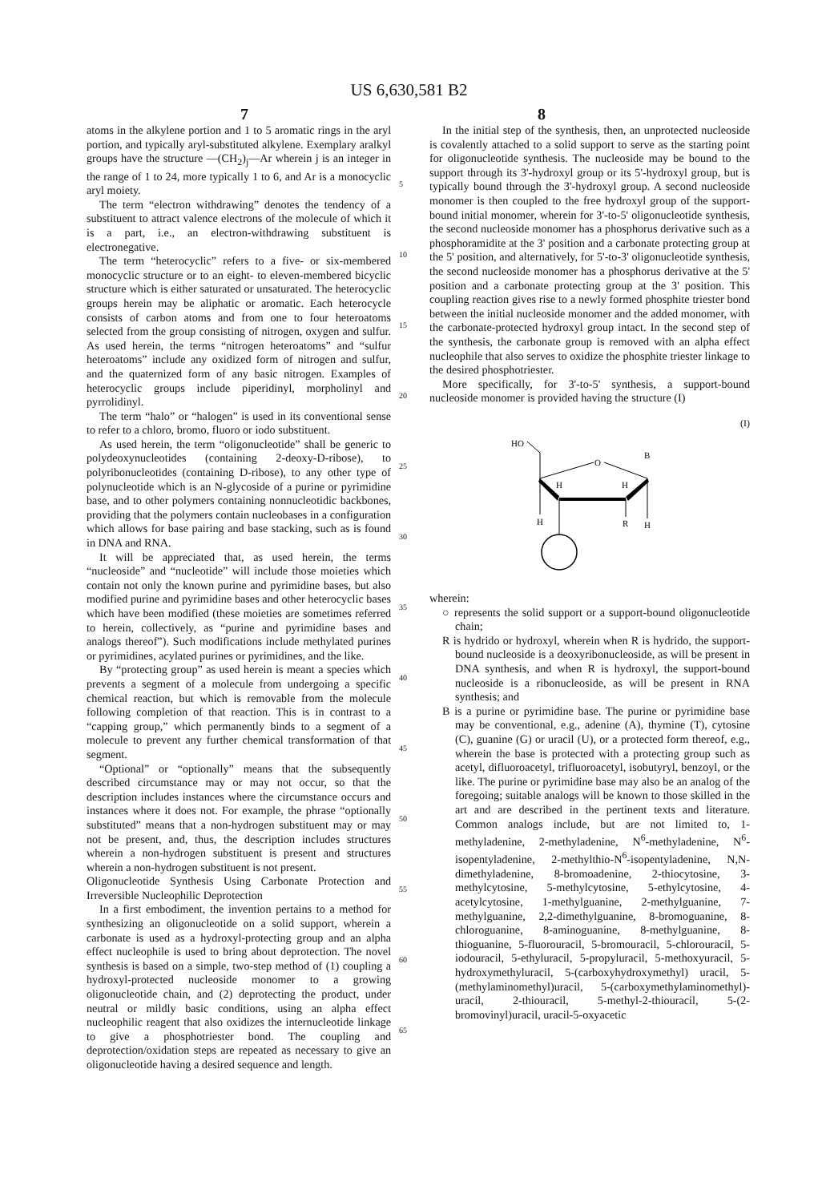US 6,630,581 B2
7 8
atoms in the alkylene portion and 1 to 5 aromatic rings in the aryl portion, and typically aryl-substituted alkylene. Exemplary aralkyl groups have the structure —(CH<sub>2</sub>)<sub>j</sub>—Ar wherein j is an integer in the range of 1 to 24, more typically 1 to 6, and Ar is a monocyclic aryl moiety.
The term “electron withdrawing” denotes the tendency of a substituent to attract valence electrons of the molecule of which it is a part, i.e., an electron-withdrawing substituent is electronegative.
The term “heterocyclic” refers to a five- or six-membered monocyclic structure or to an eight- to eleven-membered bicyclic structure which is either saturated or unsaturated. The heterocyclic groups herein may be aliphatic or aromatic. Each heterocycle consists of carbon atoms and from one to four heteroatoms selected from the group consisting of nitrogen, oxygen and sulfur. As used herein, the terms “nitrogen heteroatoms” and “sulfur heteroatoms” include any oxidized form of nitrogen and sulfur, and the quaternized form of any basic nitrogen. Examples of heterocyclic groups include piperidinyl, morpholinyl and pyrrolidinyl.
The term “halo” or “halogen” is used in its conventional sense to refer to a chloro, bromo, fluoro or iodo substituent.
As used herein, the term “oligonucleotide” shall be generic to polydeoxynucleotides (containing 2-deoxy-D-ribose), to polyribonucleotides (containing D-ribose), to any other type of polynucleotide which is an N-glycoside of a purine or pyrimidine base, and to other polymers containing nonnucleotidic backbones, providing that the polymers contain nucleobases in a configuration which allows for base pairing and base stacking, such as is found in DNA and RNA.
It will be appreciated that, as used herein, the terms “nucleoside” and “nucleotide” will include those moieties which contain not only the known purine and pyrimidine bases, but also modified purine and pyrimidine bases and other heterocyclic bases which have been modified (these moieties are sometimes referred to herein, collectively, as “purine and pyrimidine bases and analogs thereof”). Such modifications include methylated purines or pyrimidines, acylated purines or pyrimidines, and the like.
By “protecting group” as used herein is meant a species which prevents a segment of a molecule from undergoing a specific chemical reaction, but which is removable from the molecule following completion of that reaction. This is in contrast to a “capping group,” which permanently binds to a segment of a molecule to prevent any further chemical transformation of that segment.
“Optional” or “optionally” means that the subsequently described circumstance may or may not occur, so that the description includes instances where the circumstance occurs and instances where it does not. For example, the phrase “optionally substituted” means that a non-hydrogen substituent may or may not be present, and, thus, the description includes structures wherein a non-hydrogen substituent is present and structures wherein a non-hydrogen substituent is not present.
Oligonucleotide Synthesis Using Carbonate Protection and Irreversible Nucleophilic Deprotection
In a first embodiment, the invention pertains to a method for synthesizing an oligonucleotide on a solid support, wherein a carbonate is used as a hydroxyl-protecting group and an alpha effect nucleophile is used to bring about deprotection. The novel synthesis is based on a simple, two-step method of (1) coupling a hydroxyl-protected nucleoside monomer to a growing oligonucleotide chain, and (2) deprotecting the product, under neutral or mildly basic conditions, using an alpha effect nucleophilic reagent that also oxidizes the internucleotide linkage to give a phosphotriester bond. The coupling and deprotection/oxidation steps are repeated as necessary to give an oligonucleotide having a desired sequence and length.
5
10
15
20
25
30
35
40
45
50
55
60
65
In the initial step of the synthesis, then, an unprotected nucleoside is covalently attached to a solid support to serve as the starting point for oligonucleotide synthesis. The nucleoside may be bound to the support through its 3'-hydroxyl group or its 5'-hydroxyl group, but is typically bound through the 3'-hydroxyl group. A second nucleoside monomer is then coupled to the free hydroxyl group of the support-bound initial monomer, wherein for 3'-to-5' oligonucleotide synthesis, the second nucleoside monomer has a phosphorus derivative such as a phosphoramidite at the 3' position and a carbonate protecting group at the 5' position, and alternatively, for 5'-to-3' oligonucleotide synthesis, the second nucleoside monomer has a phosphorus derivative at the 5' position and a carbonate protecting group at the 3' position. This coupling reaction gives rise to a newly formed phosphite triester bond between the initial nucleoside monomer and the added monomer, with the carbonate-protected hydroxyl group intact. In the second step of the synthesis, the carbonate group is removed with an alpha effect nucleophile that also serves to oxidize the phosphite triester linkage to the desired phosphotriester.
More specifically, for 3'-to-5' synthesis, a support-bound nucleoside monomer is provided having the structure (I)
(I)
HO
O
B
H
H
H
H
R
wherein:
○ represents the solid support or a support-bound oligonucleotide chain;
R is hydrido or hydroxyl, wherein when R is hydrido, the support-bound nucleoside is a deoxyribonucleoside, as will be present in DNA synthesis, and when R is hydroxyl, the support-bound nucleoside is a ribonucleoside, as will be present in RNA synthesis; and
B is a purine or pyrimidine base. The purine or pyrimidine base may be conventional, e.g., adenine (A), thymine (T), cytosine (C), guanine (G) or uracil (U), or a protected form thereof, e.g., wherein the base is protected with a protecting group such as acetyl, difluoroacetyl, trifluoroacetyl, isobutyryl, benzoyl, or the like. The purine or pyrimidine base may also be an analog of the foregoing; suitable analogs will be known to those skilled in the art and are described in the pertinent texts and literature. Common analogs include, but are not limited to, 1-methyladenine, 2-methyladenine, N<sup>6</sup>-methyladenine, N<sup>6</sup>-isopentyladenine, 2-methylthio-N<sup>6</sup>-isopentyladenine, N,N-dimethyladenine, 8-bromoadenine, 2-thiocytosine, 3-methylcytosine, 5-methylcytosine, 5-ethylcytosine, 4-acetylcytosine, 1-methylguanine, 2-methylguanine, 7-methylguanine, 2,2-dimethylguanine, 8-bromoguanine, 8-chloroguanine, 8-aminoguanine, 8-methylguanine, 8-thioguanine, 5-fluorouracil, 5-bromouracil, 5-chlorouracil, 5-iodouracil, 5-ethyluracil, 5-propyluracil, 5-methoxyuracil, 5-hydroxymethyluracil, 5-(carboxyhydroxymethyl) uracil, 5-(methylaminomethyl)uracil, 5-(carboxymethylaminomethyl)-uracil, 2-thiouracil, 5-methyl-2-thiouracil, 5-(2-bromovinyl)uracil, uracil-5-oxyacetic